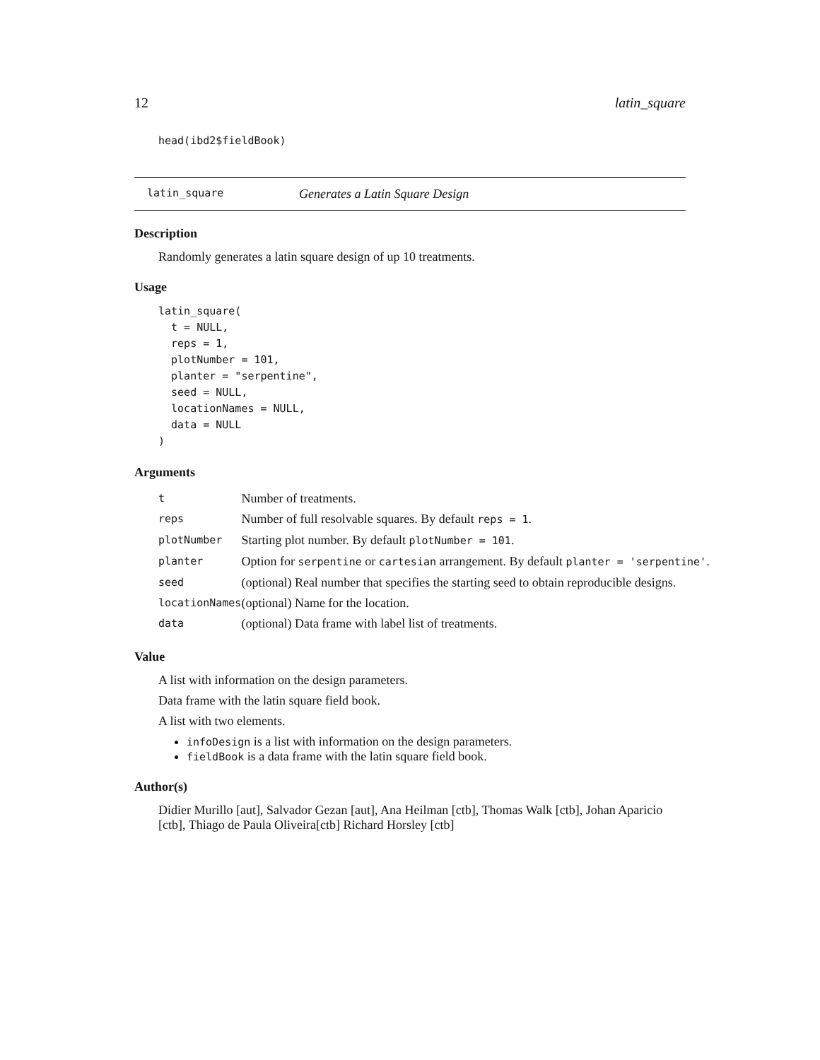12 latin_square
head(ibd2$fieldBook)
latin_square Generates a Latin Square Design
Description
Randomly generates a latin square design of up 10 treatments.
Usage
latin_square(
  t = NULL,
  reps = 1,
  plotNumber = 101,
  planter = "serpentine",
  seed = NULL,
  locationNames = NULL,
  data = NULL
)
Arguments
| t | Number of treatments. |
| reps | Number of full resolvable squares. By default reps = 1 . |
| plotNumber | Starting plot number. By default plotNumber = 101 . |
| planter | Option for serpentine or cartesian arrangement. By default planter = 'serpentine' . |
| seed | (optional) Real number that specifies the starting seed to obtain reproducible designs. |
| locationNames | (optional) Name for the location. |
| data | (optional) Data frame with label list of treatments. |
Value
A list with information on the design parameters.
Data frame with the latin square field book.
A list with two elements.
infoDesign is a list with information on the design parameters.
fieldBook is a data frame with the latin square field book.
Author(s)
Didier Murillo [aut], Salvador Gezan [aut], Ana Heilman [ctb], Thomas Walk [ctb], Johan Aparicio [ctb], Thiago de Paula Oliveira[ctb] Richard Horsley [ctb]